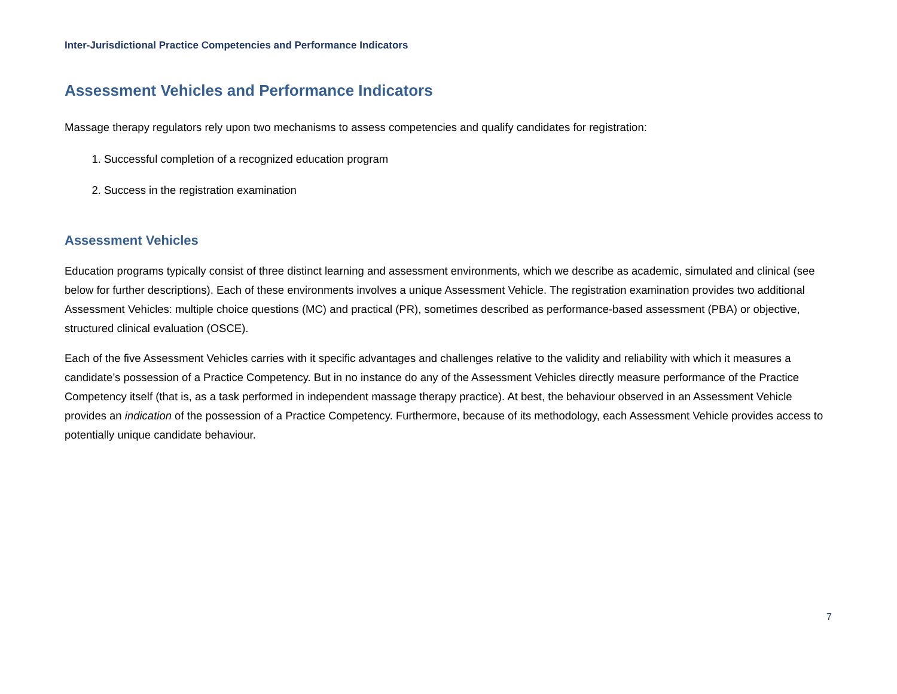Inter-Jurisdictional Practice Competencies and Performance Indicators
Assessment Vehicles and Performance Indicators
Massage therapy regulators rely upon two mechanisms to assess competencies and qualify candidates for registration:
1. Successful completion of a recognized education program
2. Success in the registration examination
Assessment Vehicles
Education programs typically consist of three distinct learning and assessment environments, which we describe as academic, simulated and clinical (see below for further descriptions). Each of these environments involves a unique Assessment Vehicle. The registration examination provides two additional Assessment Vehicles: multiple choice questions (MC) and practical (PR), sometimes described as performance-based assessment (PBA) or objective, structured clinical evaluation (OSCE).
Each of the five Assessment Vehicles carries with it specific advantages and challenges relative to the validity and reliability with which it measures a candidate’s possession of a Practice Competency. But in no instance do any of the Assessment Vehicles directly measure performance of the Practice Competency itself (that is, as a task performed in independent massage therapy practice). At best, the behaviour observed in an Assessment Vehicle provides an indication of the possession of a Practice Competency. Furthermore, because of its methodology, each Assessment Vehicle provides access to potentially unique candidate behaviour.
7